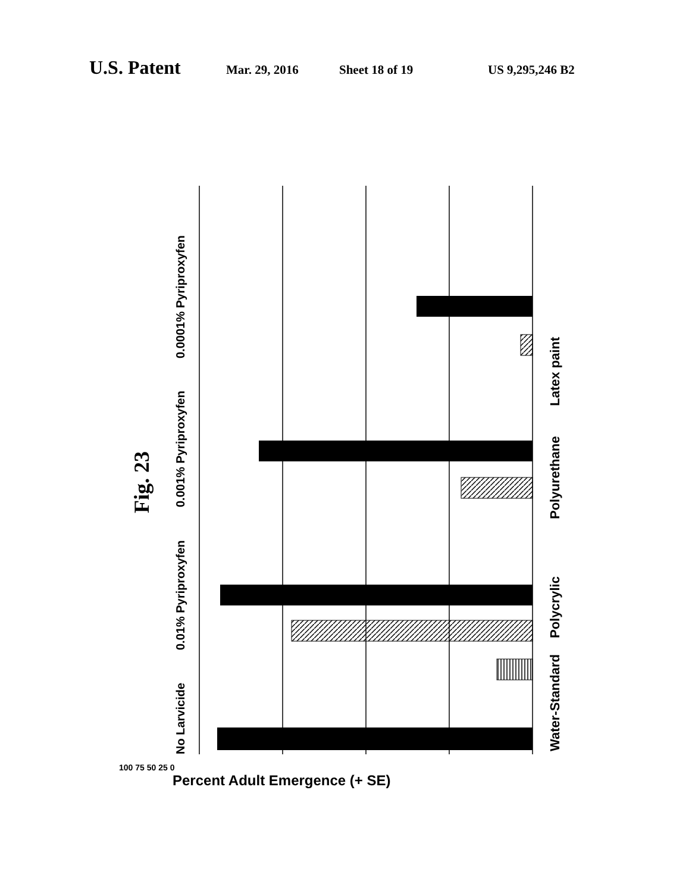U.S. Patent Mar. 29, 2016 Sheet 18 of 19 US 9,295,246 B2
Fig. 23
Latex paint
Polyurethane
Polycrylic
Water-Standard
No Larvicide
0.01% Pyriproxyfen
0.001% Pyriproxyfen
0.0001% Pyriproxyfen
100 75 50 25 0
Percent Adult Emergence (+ SE)